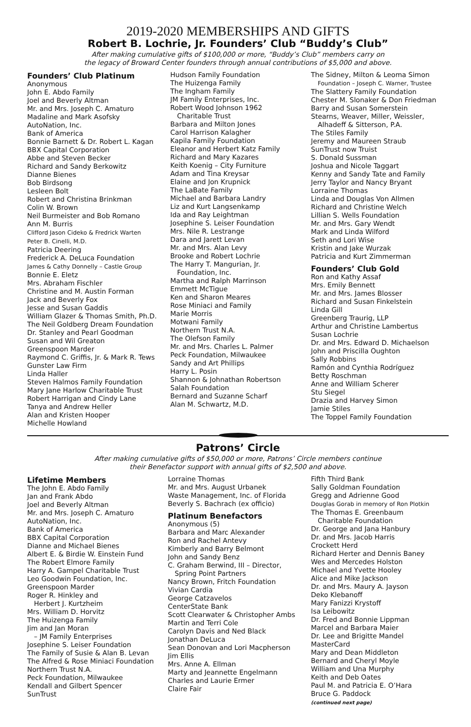2019-2020 MEMBERSHIPS AND GIFTS
Robert B. Lochrie, Jr. Founders’ Club “Buddy’s Club”
After making cumulative gifts of $100,000 or more, “Buddy’s Club” members carry on
the legacy of Broward Center founders through annual contributions of $5,000 and above.
Founders’ Club Platinum
Anonymous
John E. Abdo Family
Joel and Beverly Altman
Mr. and Mrs. Joseph C. Amaturo
Madaline and Mark Asofsky
AutoNation, Inc.
Bank of America
Bonnie Barnett & Dr. Robert L. Kagan
BBX Capital Corporation
Abbe and Steven Becker
Richard and Sandy Berkowitz
Dianne Bienes
Bob Birdsong
Lesleen Bolt
Robert and Christina Brinkman
Colin W. Brown
Neil Burmeister and Bob Romano
Ann M. Burris
Clifford Jason Cideko & Fredrick Warten
Peter B. Cinelli, M.D.
Patricia Deering
Frederick A. DeLuca Foundation
James & Cathy Donnelly – Castle Group
Bonnie E. Eletz
Mrs. Abraham Fischler
Christine and M. Austin Forman
Jack and Beverly Fox
Jesse and Susan Gaddis
William Glazer & Thomas Smith, Ph.D.
The Neil Goldberg Dream Foundation
Dr. Stanley and Pearl Goodman
Susan and Wil Greaton
Greenspoon Marder
Raymond C. Griffis, Jr. & Mark R. Tews
Gunster Law Firm
Linda Haller
Steven Halmos Family Foundation
Mary Jane Harlow Charitable Trust
Robert Harrigan and Cindy Lane
Tanya and Andrew Heller
Alan and Kristen Hooper
Michelle Howland
Hudson Family Foundation
The Huizenga Family
The Ingham Family
JM Family Enterprises, Inc.
Robert Wood Johnson 1962
Charitable Trust
Barbara and Milton Jones
Carol Harrison Kalagher
Kapila Family Foundation
Eleanor and Herbert Katz Family
Richard and Mary Kazares
Keith Koenig – City Furniture
Adam and Tina Kreysar
Elaine and Jon Krupnick
The LaBate Family
Michael and Barbara Landry
Liz and Kurt Langsenkamp
Ida and Ray Leightman
Josephine S. Leiser Foundation
Mrs. Nile R. Lestrange
Dara and Jarett Levan
Mr. and Mrs. Alan Levy
Brooke and Robert Lochrie
The Harry T. Mangurian, Jr.
Foundation, Inc.
Martha and Ralph Marrinson
Emmett McTigue
Ken and Sharon Meares
Rose Miniaci and Family
Marie Morris
Motwani Family
Northern Trust N.A.
The Olefson Family
Mr. and Mrs. Charles L. Palmer
Peck Foundation, Milwaukee
Sandy and Art Phillips
Harry L. Posin
Shannon & Johnathan Robertson
Salah Foundation
Bernard and Suzanne Scharf
Alan M. Schwartz, M.D.
The Sidney, Milton & Leoma Simon
Foundation – Joseph C. Warner, Trustee
The Slattery Family Foundation
Chester M. Slonaker & Don Friedman
Barry and Susan Somerstein
Stearns, Weaver, Miller, Weissler,
Alhadeff & Sitterson, P.A.
The Stiles Family
Jeremy and Maureen Straub
SunTrust now Truist
S. Donald Sussman
Joshua and Nicole Taggart
Kenny and Sandy Tate and Family
Jerry Taylor and Nancy Bryant
Lorraine Thomas
Linda and Douglas Von Allmen
Richard and Christine Welch
Lillian S. Wells Foundation
Mr. and Mrs. Gary Wendt
Mark and Linda Wilford
Seth and Lori Wise
Kristin and Jake Wurzak
Patricia and Kurt Zimmerman
Founders’ Club Gold
Ron and Kathy Assaf
Mrs. Emily Bennett
Mr. and Mrs. James Blosser
Richard and Susan Finkelstein
Linda Gill
Greenberg Traurig, LLP
Arthur and Christine Lambertus
Susan Lochrie
Dr. and Mrs. Edward D. Michaelson
John and Priscilla Oughton
Sally Robbins
Ramón and Cynthia Rodríguez
Betty Roschman
Anne and William Scherer
Stu Siegel
Drazia and Harvey Simon
Jamie Stiles
The Toppel Family Foundation
Patrons’ Circle
After making cumulative gifts of $50,000 or more, Patrons’ Circle members continue
their Benefactor support with annual gifts of $2,500 and above.
Lifetime Members
The John E. Abdo Family
Jan and Frank Abdo
Joel and Beverly Altman
Mr. and Mrs. Joseph C. Amaturo
AutoNation, Inc.
Bank of America
BBX Capital Corporation
Dianne and Michael Bienes
Albert E. & Birdie W. Einstein Fund
The Robert Elmore Family
Harry A. Gampel Charitable Trust
Leo Goodwin Foundation, Inc.
Greenspoon Marder
Roger R. Hinkley and
Herbert J. Kurtzheim
Mrs. William D. Horvitz
The Huizenga Family
Jim and Jan Moran
– JM Family Enterprises
Josephine S. Leiser Foundation
The Family of Susie & Alan B. Levan
The Alfred & Rose Miniaci Foundation
Northern Trust N.A.
Peck Foundation, Milwaukee
Kendall and Gilbert Spencer
SunTrust
Lorraine Thomas
Mr. and Mrs. August Urbanek
Waste Management, Inc. of Florida
Beverly S. Bachrach (ex officio)
Platinum Benefactors
Anonymous (5)
Barbara and Marc Alexander
Ron and Rachel Antevy
Kimberly and Barry Belmont
John and Sandy Benz
C. Graham Berwind, III – Director,
Spring Point Partners
Nancy Brown, Fritch Foundation
Vivian Cardia
George Catzavelos
CenterState Bank
Scott Clearwater & Christopher Ambs
Martin and Terri Cole
Carolyn Davis and Ned Black
Jonathan DeLuca
Sean Donovan and Lori Macpherson
Jim Ellis
Mrs. Anne A. Ellman
Marty and Jeannette Engelmann
Charles and Laurie Ermer
Claire Fair
Fifth Third Bank
Sally Goldman Foundation
Gregg and Adrienne Good
Douglas Gorab in memory of Ron Plotkin
The Thomas E. Greenbaum
Charitable Foundation
Dr. George and Jana Hanbury
Dr. and Mrs. Jacob Harris
Crockett Herd
Richard Herter and Dennis Baney
Wes and Mercedes Holston
Michael and Yvette Hooley
Alice and Mike Jackson
Dr. and Mrs. Maury A. Jayson
Deko Klebanoff
Mary Fanizzi Krystoff
Isa Leibowitz
Dr. Fred and Bonnie Lippman
Marcel and Barbara Maier
Dr. Lee and Brigitte Mandel
MasterCard
Mary and Dean Middleton
Bernard and Cheryl Moyle
William and Una Murphy
Keith and Deb Oates
Paul M. and Patricia E. O’Hara
Bruce G. Paddock
(continued next page)